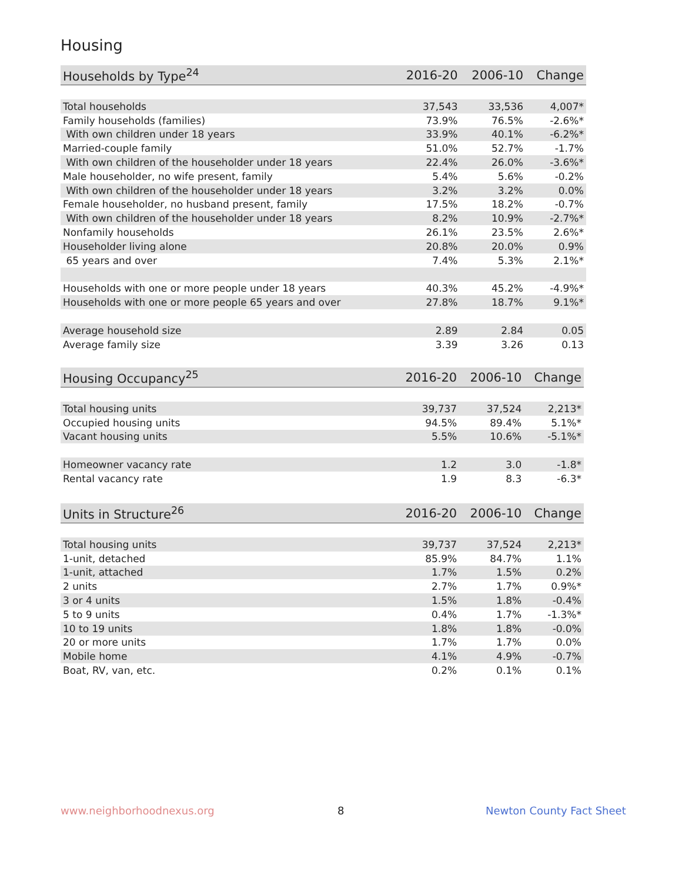Housing
| Households by Type<sup>24</sup> | 2016-20 | 2006-10 | Change |
| --- | --- | --- | --- |
| Total households | 37,543 | 33,536 | 4,007* |
| Family households (families) | 73.9% | 76.5% | -2.6%* |
| With own children under 18 years | 33.9% | 40.1% | -6.2%* |
| Married-couple family | 51.0% | 52.7% | -1.7% |
| With own children of the householder under 18 years | 22.4% | 26.0% | -3.6%* |
| Male householder, no wife present, family | 5.4% | 5.6% | -0.2% |
| With own children of the householder under 18 years | 3.2% | 3.2% | 0.0% |
| Female householder, no husband present, family | 17.5% | 18.2% | -0.7% |
| With own children of the householder under 18 years | 8.2% | 10.9% | -2.7%* |
| Nonfamily households | 26.1% | 23.5% | 2.6%* |
| Householder living alone | 20.8% | 20.0% | 0.9% |
| 65 years and over | 7.4% | 5.3% | 2.1%* |
| Households with one or more people under 18 years | 40.3% | 45.2% | -4.9%* |
| Households with one or more people 65 years and over | 27.8% | 18.7% | 9.1%* |
| Average household size | 2.89 | 2.84 | 0.05 |
| Average family size | 3.39 | 3.26 | 0.13 |
| Housing Occupancy<sup>25</sup> | 2016-20 | 2006-10 | Change |
| --- | --- | --- | --- |
| Total housing units | 39,737 | 37,524 | 2,213* |
| Occupied housing units | 94.5% | 89.4% | 5.1%* |
| Vacant housing units | 5.5% | 10.6% | -5.1%* |
| Homeowner vacancy rate | 1.2 | 3.0 | -1.8* |
| Rental vacancy rate | 1.9 | 8.3 | -6.3* |
| Units in Structure<sup>26</sup> | 2016-20 | 2006-10 | Change |
| --- | --- | --- | --- |
| Total housing units | 39,737 | 37,524 | 2,213* |
| 1-unit, detached | 85.9% | 84.7% | 1.1% |
| 1-unit, attached | 1.7% | 1.5% | 0.2% |
| 2 units | 2.7% | 1.7% | 0.9%* |
| 3 or 4 units | 1.5% | 1.8% | -0.4% |
| 5 to 9 units | 0.4% | 1.7% | -1.3%* |
| 10 to 19 units | 1.8% | 1.8% | -0.0% |
| 20 or more units | 1.7% | 1.7% | 0.0% |
| Mobile home | 4.1% | 4.9% | -0.7% |
| Boat, RV, van, etc. | 0.2% | 0.1% | 0.1% |
www.neighborhoodnexus.org 8 Newton County Fact Sheet